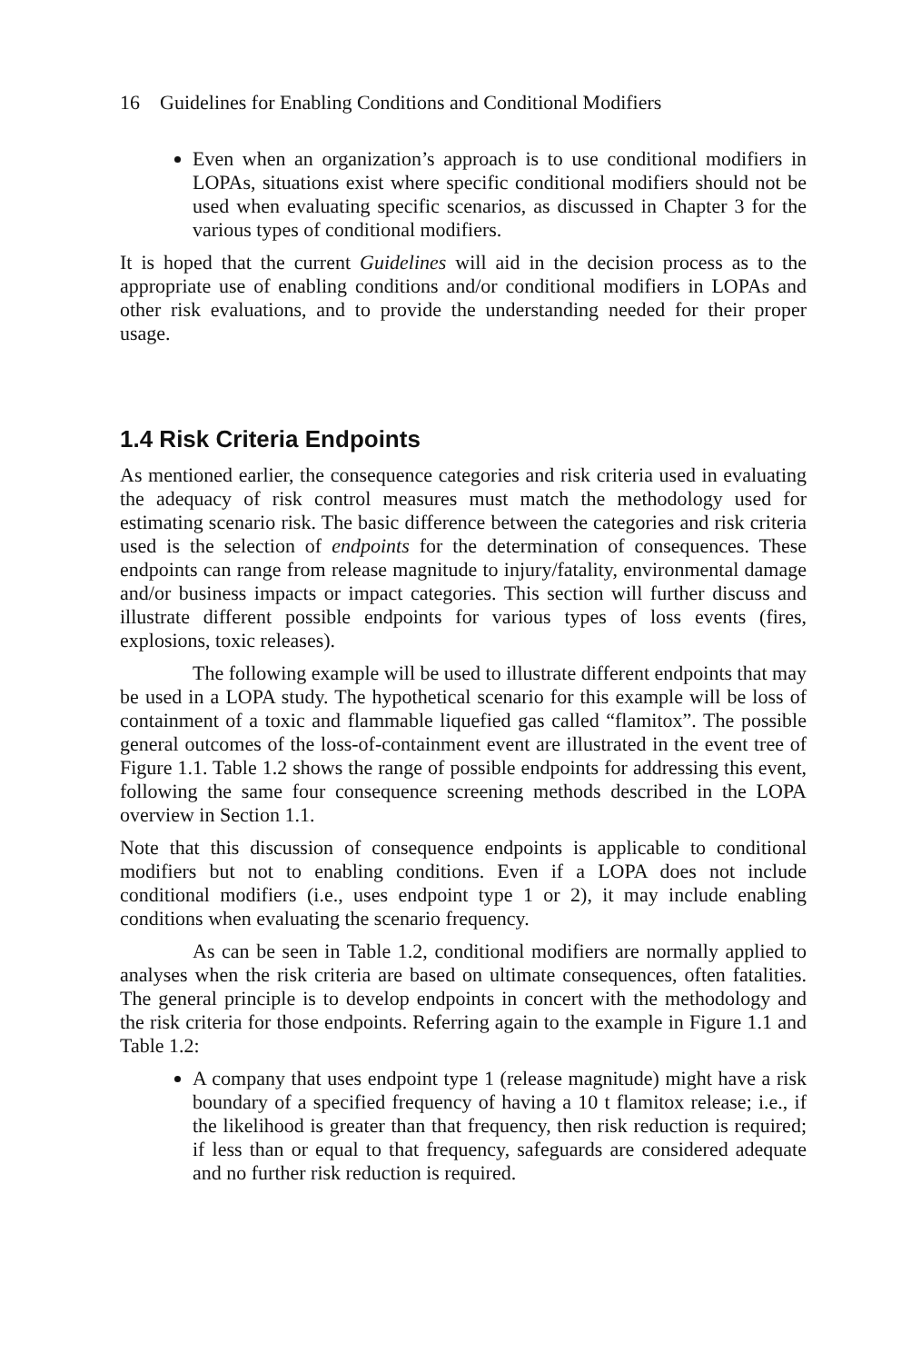16 Guidelines for Enabling Conditions and Conditional Modifiers
Even when an organization’s approach is to use conditional modifiers in LOPAs, situations exist where specific conditional modifiers should not be used when evaluating specific scenarios, as discussed in Chapter 3 for the various types of conditional modifiers.
It is hoped that the current Guidelines will aid in the decision process as to the appropriate use of enabling conditions and/or conditional modifiers in LOPAs and other risk evaluations, and to provide the understanding needed for their proper usage.
1.4 Risk Criteria Endpoints
As mentioned earlier, the consequence categories and risk criteria used in evaluating the adequacy of risk control measures must match the methodology used for estimating scenario risk. The basic difference between the categories and risk criteria used is the selection of endpoints for the determination of consequences. These endpoints can range from release magnitude to injury/fatality, environmental damage and/or business impacts or impact categories. This section will further discuss and illustrate different possible endpoints for various types of loss events (fires, explosions, toxic releases).
The following example will be used to illustrate different endpoints that may be used in a LOPA study. The hypothetical scenario for this example will be loss of containment of a toxic and flammable liquefied gas called “flamitox”. The possible general outcomes of the loss-of-containment event are illustrated in the event tree of Figure 1.1. Table 1.2 shows the range of possible endpoints for addressing this event, following the same four consequence screening methods described in the LOPA overview in Section 1.1.
Note that this discussion of consequence endpoints is applicable to conditional modifiers but not to enabling conditions. Even if a LOPA does not include conditional modifiers (i.e., uses endpoint type 1 or 2), it may include enabling conditions when evaluating the scenario frequency.
As can be seen in Table 1.2, conditional modifiers are normally applied to analyses when the risk criteria are based on ultimate consequences, often fatalities. The general principle is to develop endpoints in concert with the methodology and the risk criteria for those endpoints. Referring again to the example in Figure 1.1 and Table 1.2:
A company that uses endpoint type 1 (release magnitude) might have a risk boundary of a specified frequency of having a 10 t flamitox release; i.e., if the likelihood is greater than that frequency, then risk reduction is required; if less than or equal to that frequency, safeguards are considered adequate and no further risk reduction is required.